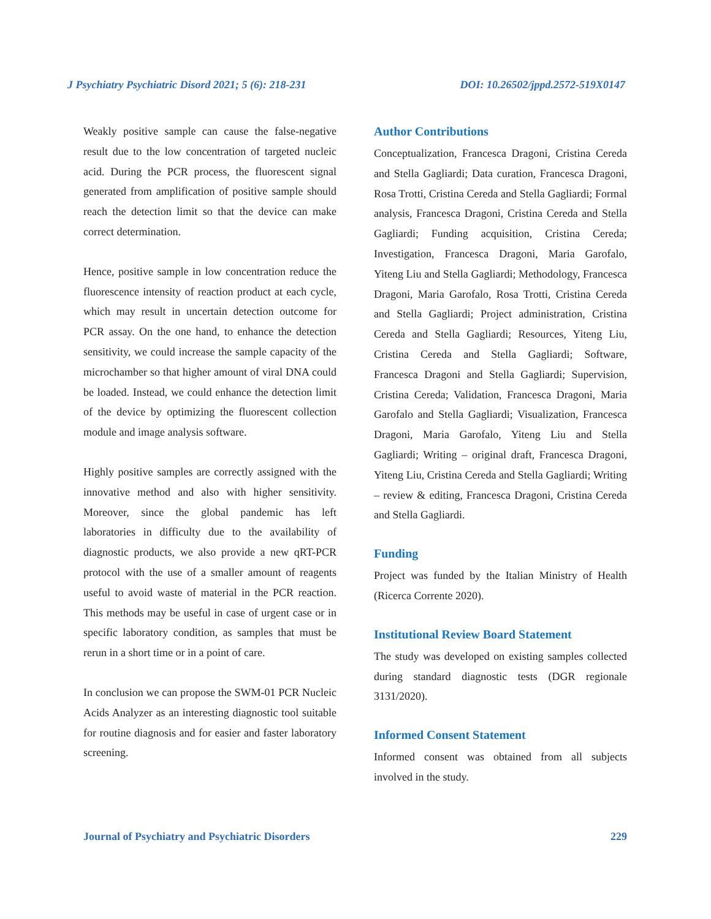J Psychiatry Psychiatric Disord 2021; 5 (6): 218-231 DOI: 10.26502/jppd.2572-519X0147
Weakly positive sample can cause the false-negative result due to the low concentration of targeted nucleic acid. During the PCR process, the fluorescent signal generated from amplification of positive sample should reach the detection limit so that the device can make correct determination.
Hence, positive sample in low concentration reduce the fluorescence intensity of reaction product at each cycle, which may result in uncertain detection outcome for PCR assay. On the one hand, to enhance the detection sensitivity, we could increase the sample capacity of the microchamber so that higher amount of viral DNA could be loaded. Instead, we could enhance the detection limit of the device by optimizing the fluorescent collection module and image analysis software.
Highly positive samples are correctly assigned with the innovative method and also with higher sensitivity. Moreover, since the global pandemic has left laboratories in difficulty due to the availability of diagnostic products, we also provide a new qRT-PCR protocol with the use of a smaller amount of reagents useful to avoid waste of material in the PCR reaction. This methods may be useful in case of urgent case or in specific laboratory condition, as samples that must be rerun in a short time or in a point of care.
In conclusion we can propose the SWM-01 PCR Nucleic Acids Analyzer as an interesting diagnostic tool suitable for routine diagnosis and for easier and faster laboratory screening.
Author Contributions
Conceptualization, Francesca Dragoni, Cristina Cereda and Stella Gagliardi; Data curation, Francesca Dragoni, Rosa Trotti, Cristina Cereda and Stella Gagliardi; Formal analysis, Francesca Dragoni, Cristina Cereda and Stella Gagliardi; Funding acquisition, Cristina Cereda; Investigation, Francesca Dragoni, Maria Garofalo, Yiteng Liu and Stella Gagliardi; Methodology, Francesca Dragoni, Maria Garofalo, Rosa Trotti, Cristina Cereda and Stella Gagliardi; Project administration, Cristina Cereda and Stella Gagliardi; Resources, Yiteng Liu, Cristina Cereda and Stella Gagliardi; Software, Francesca Dragoni and Stella Gagliardi; Supervision, Cristina Cereda; Validation, Francesca Dragoni, Maria Garofalo and Stella Gagliardi; Visualization, Francesca Dragoni, Maria Garofalo, Yiteng Liu and Stella Gagliardi; Writing – original draft, Francesca Dragoni, Yiteng Liu, Cristina Cereda and Stella Gagliardi; Writing – review & editing, Francesca Dragoni, Cristina Cereda and Stella Gagliardi.
Funding
Project was funded by the Italian Ministry of Health (Ricerca Corrente 2020).
Institutional Review Board Statement
The study was developed on existing samples collected during standard diagnostic tests (DGR regionale 3131/2020).
Informed Consent Statement
Informed consent was obtained from all subjects involved in the study.
Journal of Psychiatry and Psychiatric Disorders 229